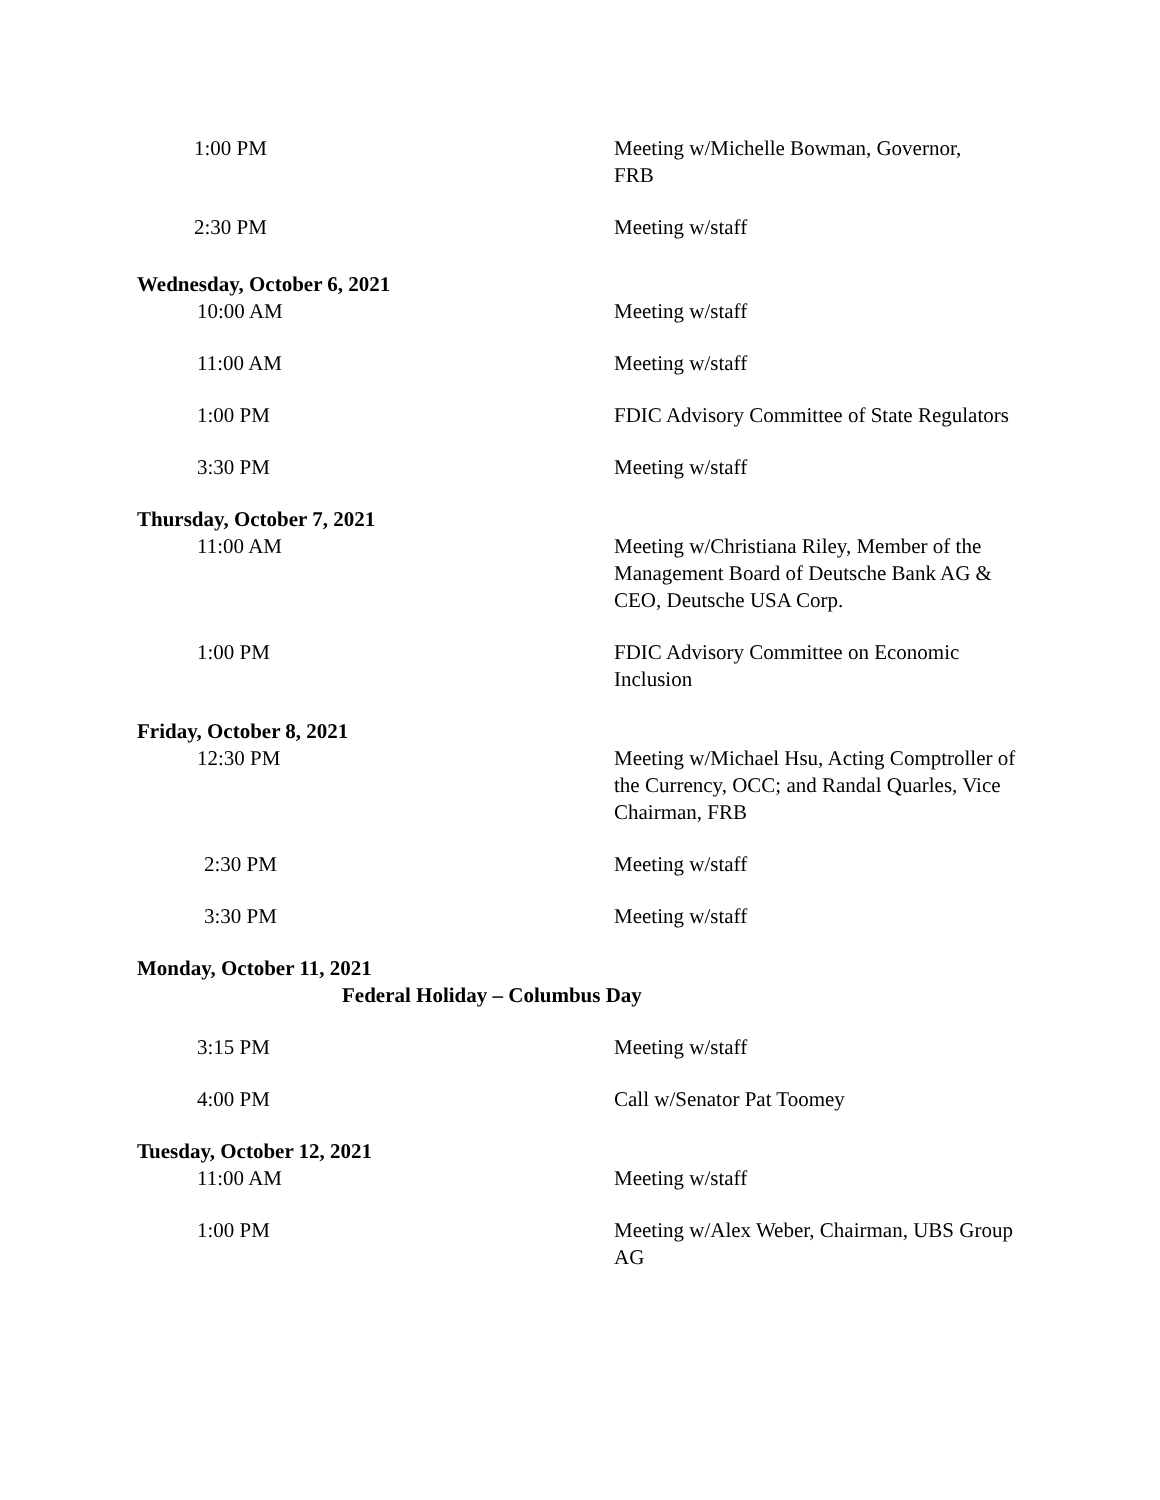1:00 PM Meeting w/Michelle Bowman, Governor,
FRB
2:30 PM Meeting w/staff
Wednesday, October 6, 2021
10:00 AM Meeting w/staff
11:00 AM Meeting w/staff
1:00 PM FDIC Advisory Committee of State Regulators
3:30 PM Meeting w/staff
Thursday, October 7, 2021
11:00 AM Meeting w/Christiana Riley, Member of the Management Board of Deutsche Bank AG & CEO, Deutsche USA Corp.
1:00 PM FDIC Advisory Committee on Economic Inclusion
Friday, October 8, 2021
12:30 PM Meeting w/Michael Hsu, Acting Comptroller of the Currency, OCC; and Randal Quarles, Vice Chairman, FRB
2:30 PM Meeting w/staff
3:30 PM Meeting w/staff
Monday, October 11, 2021
Federal Holiday – Columbus Day
3:15 PM Meeting w/staff
4:00 PM Call w/Senator Pat Toomey
Tuesday, October 12, 2021
11:00 AM Meeting w/staff
1:00 PM Meeting w/Alex Weber, Chairman, UBS Group AG